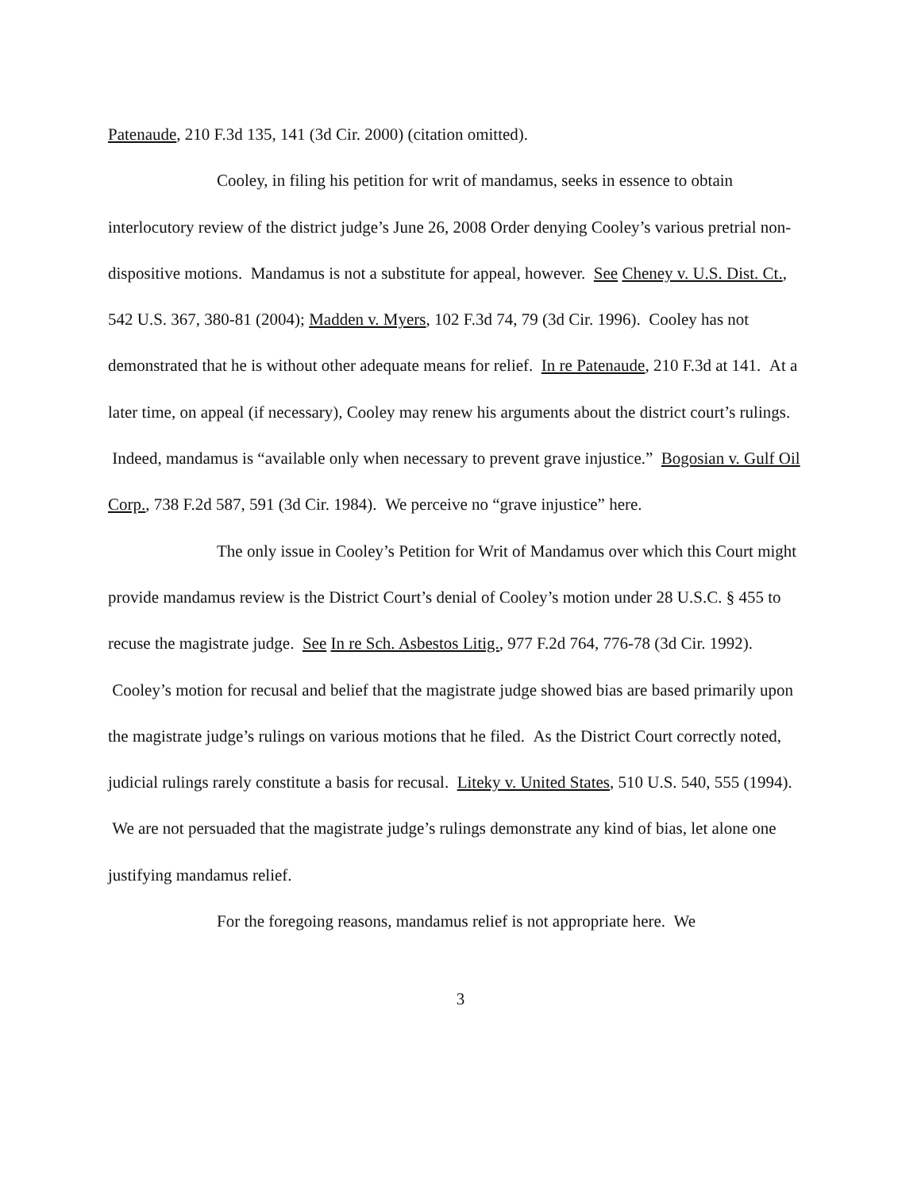Patenaude, 210 F.3d 135, 141 (3d Cir. 2000) (citation omitted).
Cooley, in filing his petition for writ of mandamus, seeks in essence to obtain interlocutory review of the district judge’s June 26, 2008 Order denying Cooley’s various pretrial non-dispositive motions. Mandamus is not a substitute for appeal, however. See Cheney v. U.S. Dist. Ct., 542 U.S. 367, 380-81 (2004); Madden v. Myers, 102 F.3d 74, 79 (3d Cir. 1996). Cooley has not demonstrated that he is without other adequate means for relief. In re Patenaude, 210 F.3d at 141. At a later time, on appeal (if necessary), Cooley may renew his arguments about the district court’s rulings. Indeed, mandamus is “available only when necessary to prevent grave injustice.” Bogosian v. Gulf Oil Corp., 738 F.2d 587, 591 (3d Cir. 1984). We perceive no “grave injustice” here.
The only issue in Cooley’s Petition for Writ of Mandamus over which this Court might provide mandamus review is the District Court’s denial of Cooley’s motion under 28 U.S.C. § 455 to recuse the magistrate judge. See In re Sch. Asbestos Litig., 977 F.2d 764, 776-78 (3d Cir. 1992). Cooley’s motion for recusal and belief that the magistrate judge showed bias are based primarily upon the magistrate judge’s rulings on various motions that he filed. As the District Court correctly noted, judicial rulings rarely constitute a basis for recusal. Liteky v. United States, 510 U.S. 540, 555 (1994). We are not persuaded that the magistrate judge’s rulings demonstrate any kind of bias, let alone one justifying mandamus relief.
For the foregoing reasons, mandamus relief is not appropriate here. We
3